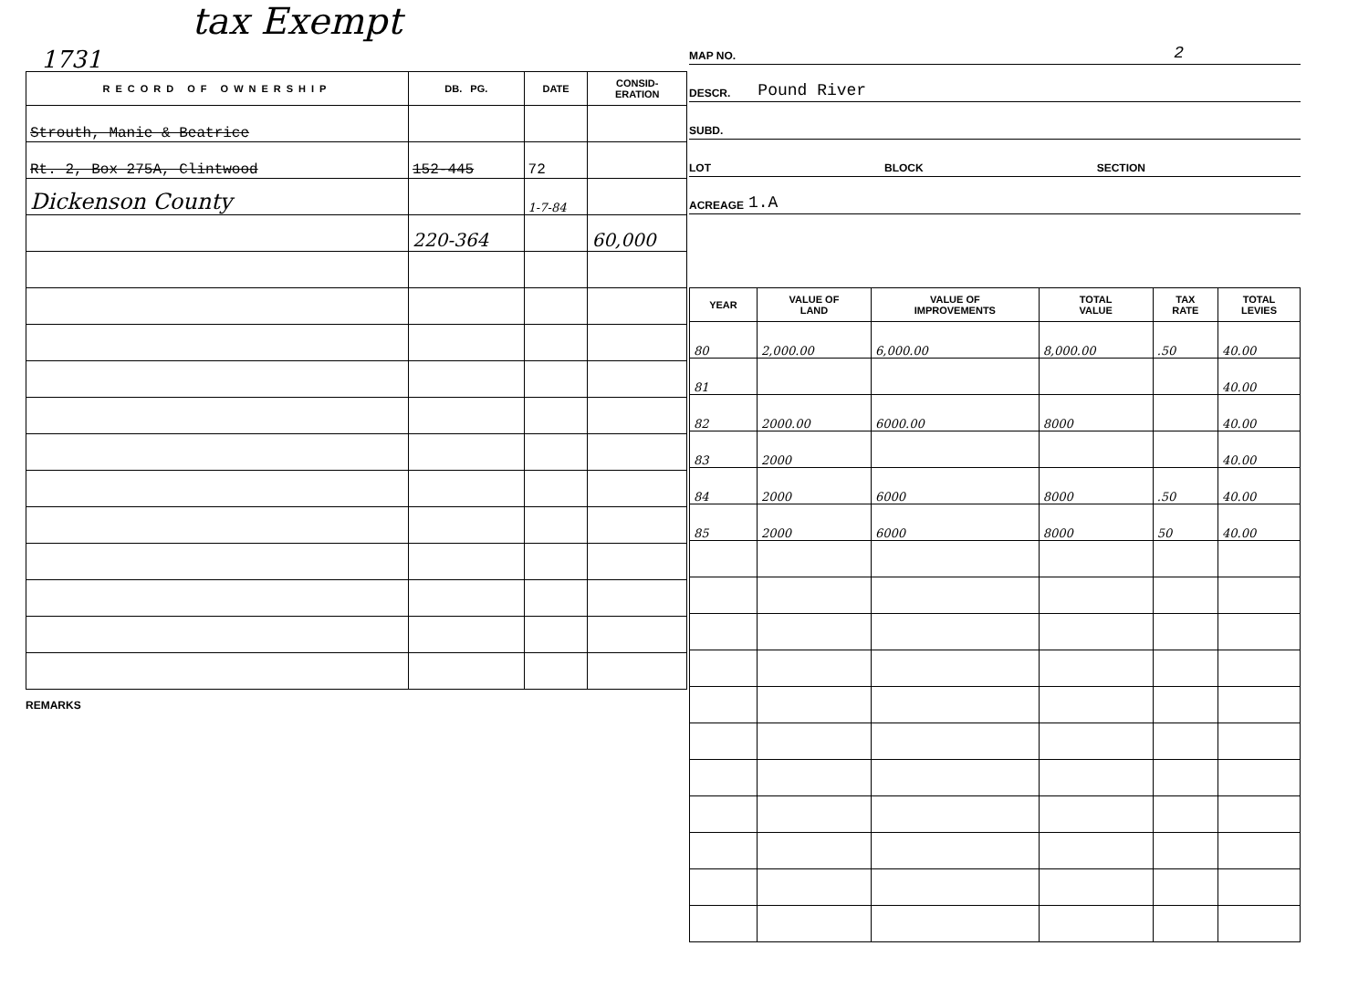tax Exempt
1731
| RECORD OF OWNERSHIP | DB. PG. | DATE | CONSID- ERATION |
| --- | --- | --- | --- |
| Strouth, Manie & Beatrice | | | |
| Rt. 2, Box 275A, Clintwood | 152-445 | 72 | |
| Dickenson County | | 1-7-84 | |
| | 220-364 | | 60,000 |
REMARKS
MAP NO. 2
DESCR. Pound River
SUBD.
LOT BLOCK SECTION
ACREAGE 1.A
| YEAR | VALUE OF LAND | VALUE OF IMPROVEMENTS | TOTAL VALUE | TAX RATE | TOTAL LEVIES |
| --- | --- | --- | --- | --- | --- |
| 80 | 2,000.00 | 6,000.00 | 8,000.00 | .50 | 40.00 |
| 81 | | | | | 40.00 |
| 82 | 2000.00 | 6000.00 | 8000 | | 40.00 |
| 83 | 2000 | | | | 40.00 |
| 84 | 2000 | 6000 | 8000 | .50 | 40.00 |
| 85 | 2000 | 6000 | 8000 | 50 | 40.00 |